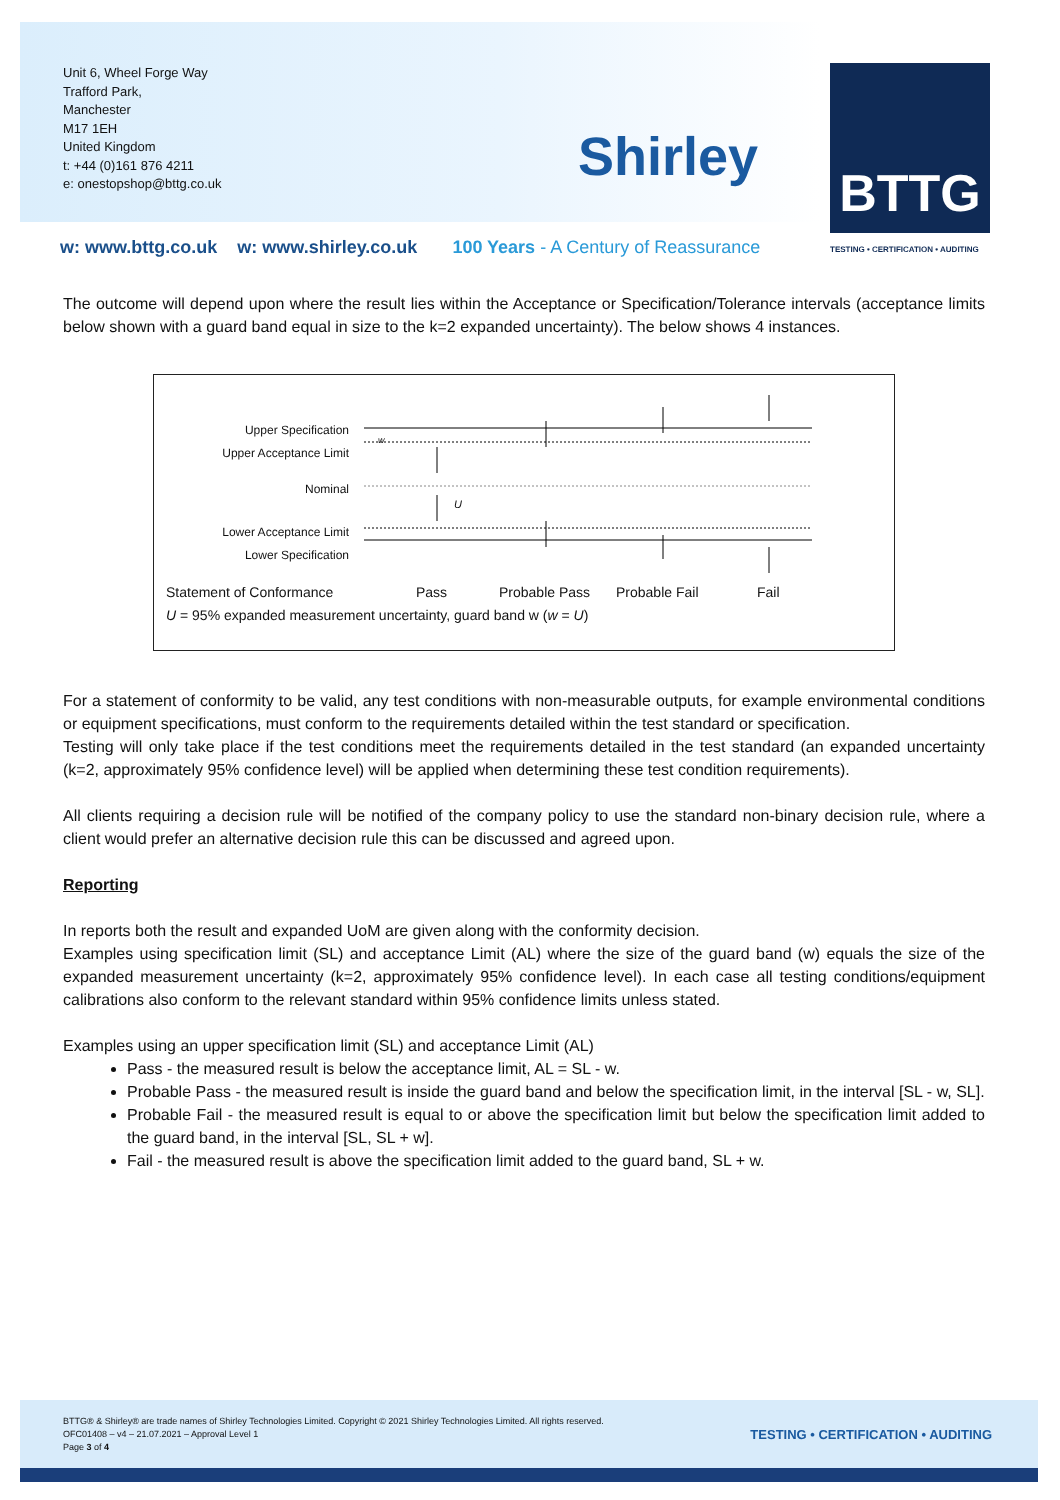Unit 6, Wheel Forge Way
Trafford Park,
Manchester
M17 1EH
United Kingdom
t: +44 (0)161 876 4211
e: onestopshop@bttg.co.uk
Shirley
BTTG
TESTING • CERTIFICATION • AUDITING
w: www.bttg.co.uk w: www.shirley.co.uk 100 Years - A Century of Reassurance
The outcome will depend upon where the result lies within the Acceptance or Specification/Tolerance intervals (acceptance limits below shown with a guard band equal in size to the k=2 expanded uncertainty). The below shows 4 instances.
Upper Specification
Upper Acceptance Limit
Nominal
Lower Acceptance Limit
Lower Specification
w
U
Statement of Conformance Pass Probable Pass Probable Fail Fail
U = 95% expanded measurement uncertainty, guard band w (w = U)
For a statement of conformity to be valid, any test conditions with non-measurable outputs, for example environmental conditions or equipment specifications, must conform to the requirements detailed within the test standard or specification.
Testing will only take place if the test conditions meet the requirements detailed in the test standard (an expanded uncertainty (k=2, approximately 95% confidence level) will be applied when determining these test condition requirements).
All clients requiring a decision rule will be notified of the company policy to use the standard non-binary decision rule, where a client would prefer an alternative decision rule this can be discussed and agreed upon.
Reporting
In reports both the result and expanded UoM are given along with the conformity decision.
Examples using specification limit (SL) and acceptance Limit (AL) where the size of the guard band (w) equals the size of the expanded measurement uncertainty (k=2, approximately 95% confidence level). In each case all testing conditions/equipment calibrations also conform to the relevant standard within 95% confidence limits unless stated.
Examples using an upper specification limit (SL) and acceptance Limit (AL)
Pass - the measured result is below the acceptance limit, AL = SL - w.
Probable Pass - the measured result is inside the guard band and below the specification limit, in the interval [SL - w, SL].
Probable Fail - the measured result is equal to or above the specification limit but below the specification limit added to the guard band, in the interval [SL, SL + w].
Fail - the measured result is above the specification limit added to the guard band, SL + w.
BTTG® & Shirley® are trade names of Shirley Technologies Limited. Copyright © 2021 Shirley Technologies Limited. All rights reserved.
OFC01408 – v4 – 21.07.2021 – Approval Level 1
Page 3 of 4
TESTING • CERTIFICATION • AUDITING